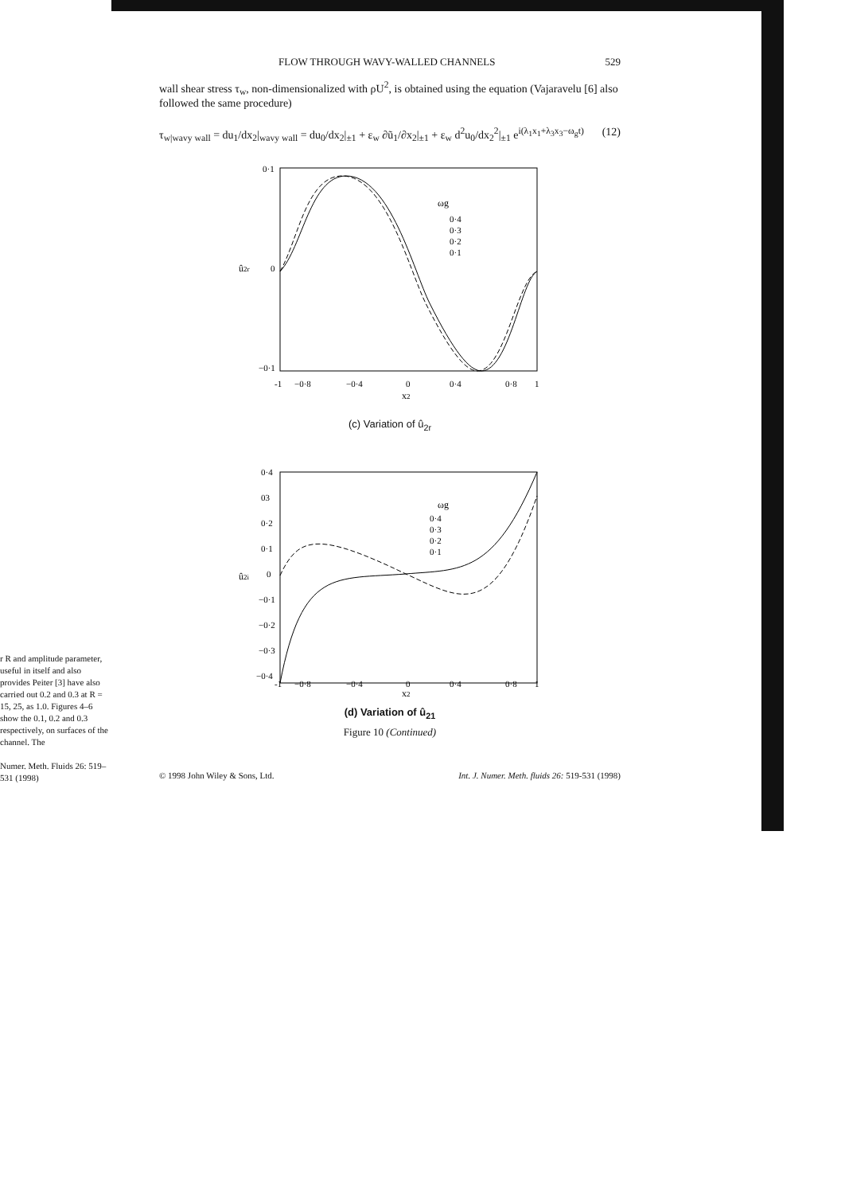r R and amplitude parameter, useful in itself and also provides Peiter [3] have also carried out 0.2 and 0.3 at R = 15, 25, as 1.0. Figures 4–6 show the 0.1, 0.2 and 0.3 respectively, on surfaces of the channel. The
Numer. Meth. Fluids 26: 519–531 (1998)
FLOW THROUGH WAVY-WALLED CHANNELS 529
wall shear stress τ<sub>w</sub>, non-dimensionalized with ρU<sup>2</sup>, is obtained using the equation (Vajaravelu [6] also followed the same procedure)
τ<sub>w|wavy wall</sub> = du<sub>1</sub>/dx<sub>2</sub>|<sub>wavy wall</sub> = du<sub>0</sub>/dx<sub>2</sub>|<sub>±1</sub> + ε<sub>w</sub> ∂ũ<sub>1</sub>/∂x<sub>2</sub>|<sub>±1</sub> + ε<sub>w</sub> d<sup>2</sup>u<sub>0</sub>/dx<sub>2</sub><sup>2</sup>|<sub>±1</sub> e<sup>i(λ<sub>1</sub>x<sub>1</sub>+λ<sub>3</sub>x<sub>3</sub>−ω<sub>g</sub>t)</sup> (12)
0·1
0
−0·1
û2r
ωg
0·4
0·3
0·2
0·1
-1
−0·8
−0·4
0
0·4
0·8
1
x2
(c) Variation of û<sub>2r</sub>
0·4
03
0·2
0·1
0
−0·1
−0·2
−0·3
−0·4
û2i
ωg
0·4
0·3
0·2
0·1
-1
−0·8
−0·4
0
0·4
0·8
1
x2
(d) Variation of û<sub>21</sub>
Figure 10 (Continued)
© 1998 John Wiley & Sons, Ltd. Int. J. Numer. Meth. fluids 26: 519-531 (1998)